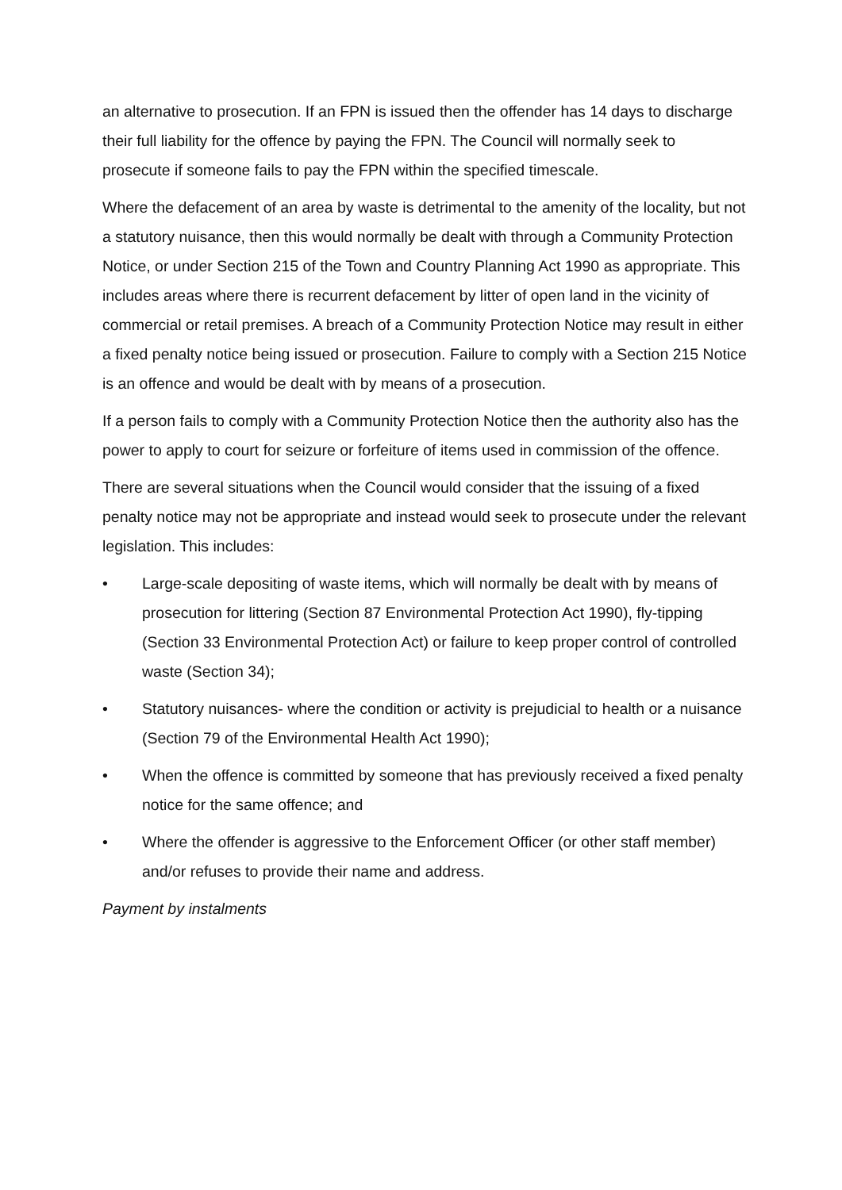an alternative to prosecution. If an FPN is issued then the offender has 14 days to discharge their full liability for the offence by paying the FPN. The Council will normally seek to prosecute if someone fails to pay the FPN within the specified timescale.
Where the defacement of an area by waste is detrimental to the amenity of the locality, but not a statutory nuisance, then this would normally be dealt with through a Community Protection Notice, or under Section 215 of the Town and Country Planning Act 1990 as appropriate. This includes areas where there is recurrent defacement by litter of open land in the vicinity of commercial or retail premises. A breach of a Community Protection Notice may result in either a fixed penalty notice being issued or prosecution. Failure to comply with a Section 215 Notice is an offence and would be dealt with by means of a prosecution.
If a person fails to comply with a Community Protection Notice then the authority also has the power to apply to court for seizure or forfeiture of items used in commission of the offence.
There are several situations when the Council would consider that the issuing of a fixed penalty notice may not be appropriate and instead would seek to prosecute under the relevant legislation. This includes:
• Large-scale depositing of waste items, which will normally be dealt with by means of prosecution for littering (Section 87 Environmental Protection Act 1990), fly-tipping (Section 33 Environmental Protection Act) or failure to keep proper control of controlled waste (Section 34);
• Statutory nuisances- where the condition or activity is prejudicial to health or a nuisance (Section 79 of the Environmental Health Act 1990);
• When the offence is committed by someone that has previously received a fixed penalty notice for the same offence; and
• Where the offender is aggressive to the Enforcement Officer (or other staff member) and/or refuses to provide their name and address.
Payment by instalments